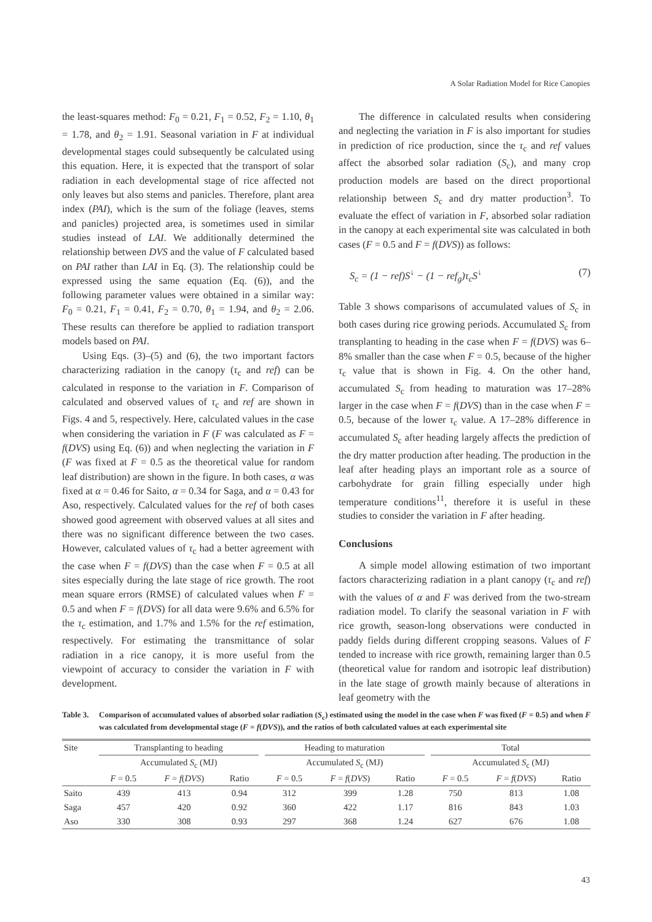A Solar Radiation Model for Rice Canopies
the least-squares method: F<sub>0</sub> = 0.21, F<sub>1</sub> = 0.52, F<sub>2</sub> = 1.10, θ<sub>1</sub> = 1.78, and θ<sub>2</sub> = 1.91. Seasonal variation in F at individual developmental stages could subsequently be calculated using this equation. Here, it is expected that the transport of solar radiation in each developmental stage of rice affected not only leaves but also stems and panicles. Therefore, plant area index (PAI), which is the sum of the foliage (leaves, stems and panicles) projected area, is sometimes used in similar studies instead of LAI. We additionally determined the relationship between DVS and the value of F calculated based on PAI rather than LAI in Eq. (3). The relationship could be expressed using the same equation (Eq. (6)), and the following parameter values were obtained in a similar way: F<sub>0</sub> = 0.21, F<sub>1</sub> = 0.41, F<sub>2</sub> = 0.70, θ<sub>1</sub> = 1.94, and θ<sub>2</sub> = 2.06. These results can therefore be applied to radiation transport models based on PAI.
Using Eqs. (3)–(5) and (6), the two important factors characterizing radiation in the canopy (τ<sub>c</sub> and ref) can be calculated in response to the variation in F. Comparison of calculated and observed values of τ<sub>c</sub> and ref are shown in Figs. 4 and 5, respectively. Here, calculated values in the case when considering the variation in F (F was calculated as F = f(DVS) using Eq. (6)) and when neglecting the variation in F (F was fixed at F = 0.5 as the theoretical value for random leaf distribution) are shown in the figure. In both cases, α was fixed at α = 0.46 for Saito, α = 0.34 for Saga, and α = 0.43 for Aso, respectively. Calculated values for the ref of both cases showed good agreement with observed values at all sites and there was no significant difference between the two cases. However, calculated values of τ<sub>c</sub> had a better agreement with the case when F = f(DVS) than the case when F = 0.5 at all sites especially during the late stage of rice growth. The root mean square errors (RMSE) of calculated values when F = 0.5 and when F = f(DVS) for all data were 9.6% and 6.5% for the τ<sub>c</sub> estimation, and 1.7% and 1.5% for the ref estimation, respectively. For estimating the transmittance of solar radiation in a rice canopy, it is more useful from the viewpoint of accuracy to consider the variation in F with development.
The difference in calculated results when considering and neglecting the variation in F is also important for studies in prediction of rice production, since the τ<sub>c</sub> and ref values affect the absorbed solar radiation (S<sub>c</sub>), and many crop production models are based on the direct proportional relationship between S<sub>c</sub> and dry matter production<sup>3</sup>. To evaluate the effect of variation in F, absorbed solar radiation in the canopy at each experimental site was calculated in both cases (F = 0.5 and F = f(DVS)) as follows:
S<sub>c</sub> = (1 − ref)S<sup>↓</sup> − (1 − ref<sub>g</sub>)τ<sub>c</sub>S<sup>↓</sup> (7)
Table 3 shows comparisons of accumulated values of S<sub>c</sub> in both cases during rice growing periods. Accumulated S<sub>c</sub> from transplanting to heading in the case when F = f(DVS) was 6–8% smaller than the case when F = 0.5, because of the higher τ<sub>c</sub> value that is shown in Fig. 4. On the other hand, accumulated S<sub>c</sub> from heading to maturation was 17–28% larger in the case when F = f(DVS) than in the case when F = 0.5, because of the lower τ<sub>c</sub> value. A 17–28% difference in accumulated S<sub>c</sub> after heading largely affects the prediction of the dry matter production after heading. The production in the leaf after heading plays an important role as a source of carbohydrate for grain filling especially under high temperature conditions<sup>11</sup>, therefore it is useful in these studies to consider the variation in F after heading.
Conclusions
A simple model allowing estimation of two important factors characterizing radiation in a plant canopy (τ<sub>c</sub> and ref) with the values of α and F was derived from the two-stream radiation model. To clarify the seasonal variation in F with rice growth, season-long observations were conducted in paddy fields during different cropping seasons. Values of F tended to increase with rice growth, remaining larger than 0.5 (theoretical value for random and isotropic leaf distribution) in the late stage of growth mainly because of alterations in leaf geometry with the
Table 3. Comparison of accumulated values of absorbed solar radiation (S<sub>c</sub>) estimated using the model in the case when F was fixed (F = 0.5) and when F was calculated from developmental stage (F = f(DVS)), and the ratios of both calculated values at each experimental site
| Site | Transplanting to heading | | | | Heading to maturation | | | | Total | | |
| --- | --- | --- | --- | --- | --- | --- | --- | --- | --- | --- | --- |
| | Accumulated S<sub>c</sub> (MJ) | | | | Accumulated S<sub>c</sub> (MJ) | | | | Accumulated S<sub>c</sub> (MJ) | | |
| | F = 0.5 | F = f ( DVS ) | Ratio | | F = 0.5 | F = f ( DVS ) | Ratio | | F = 0.5 | F = f ( DVS ) | Ratio |
| Saito | 439 | 413 | 0.94 | | 312 | 399 | 1.28 | | 750 | 813 | 1.08 |
| Saga | 457 | 420 | 0.92 | | 360 | 422 | 1.17 | | 816 | 843 | 1.03 |
| Aso | 330 | 308 | 0.93 | | 297 | 368 | 1.24 | | 627 | 676 | 1.08 |
43